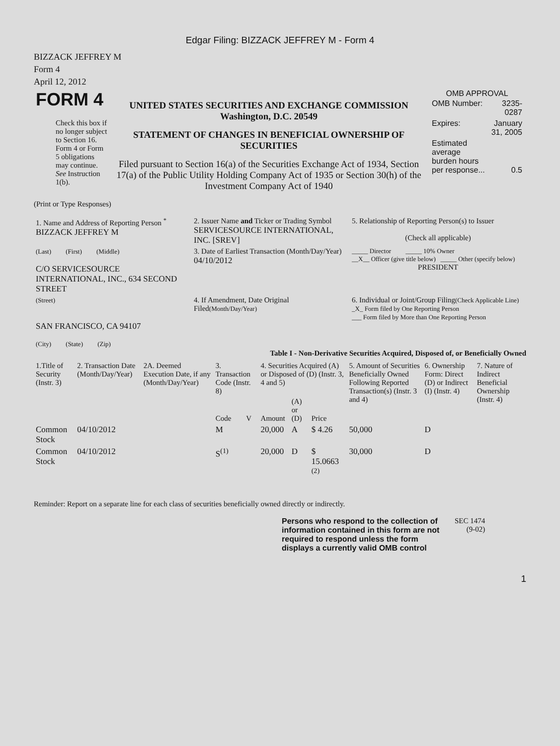Edgar Filing: BIZZACK JEFFREY M - Form 4
BIZZACK JEFFREY M
Form 4
April 12, 2012
| FORM 4 Check this box if no longer subject to Section 16. Form 4 or Form 5 obligations may continue. See Instruction 1(b). | UNITED STATES SECURITIES AND EXCHANGE COMMISSION Washington, D.C. 20549 STATEMENT OF CHANGES IN BENEFICIAL OWNERSHIP OF SECURITIES Filed pursuant to Section 16(a) of the Securities Exchange Act of 1934, Section 17(a) of the Public Utility Holding Company Act of 1935 or Section 30(h) of the Investment Company Act of 1940 | OMB APPROVAL / OMB Number: / 3235-0287 / / Expires: / January 31, 2005 / / Estimated average burden hours per response... / 0.5 / |
(Print or Type Responses)
| 1. Name and Address of Reporting Person <sup>*</sup> BIZZACK JEFFREY M | 2. Issuer Name and Ticker or Trading Symbol SERVICESOURCE INTERNATIONAL, INC. [SREV] | 5. Relationship of Reporting Person(s) to Issuer (Check all applicable) |
| (Last) (First) (Middle) C/O SERVICESOURCE INTERNATIONAL, INC., 634 SECOND STREET | 3. Date of Earliest Transaction (Month/Day/Year) 04/10/2012 | _____ Director _____ 10% Owner __X__ Officer (give title below) _____ Other (specify below) PRESIDENT |
| (Street) SAN FRANCISCO, CA 94107 (City) (State) (Zip) | 4. If Amendment, Date Original Filed (Month/Day/Year) | 6. Individual or Joint/Group Filing (Check Applicable Line) _X_ Form filed by One Reporting Person ___ Form filed by More than One Reporting Person |
Table I - Non-Derivative Securities Acquired, Disposed of, or Beneficially Owned
| 1.Title of Security (Instr. 3) | 2. Transaction Date (Month/Day/Year) | 2A. Deemed Execution Date, if any (Month/Day/Year) | 3. Transaction Code (Instr. 8) | | 4. Securities Acquired (A) or Disposed of (D) (Instr. 3, 4 and 5) | | | 5. Amount of Securities Beneficially Owned Following Reported Transaction(s) (Instr. 3 and 4) | 6. Ownership Form: Direct (D) or Indirect (I) (Instr. 4) | 7. Nature of Indirect Beneficial Ownership (Instr. 4) |
| --- | --- | --- | --- | --- | --- | --- | --- | --- | --- | --- |
| | | | Code | V | Amount | (A) or (D) | Price | | | |
| Common Stock | 04/10/2012 | | M | | 20,000 | A | $ 4.26 | 50,000 | D | |
| Common Stock | 04/10/2012 | | S<sup>(1)</sup> | | 20,000 | D | $ 15.0663 <sup>(2)</sup> | 30,000 | D | |
Reminder: Report on a separate line for each class of securities beneficially owned directly or indirectly.
| Persons who respond to the collection of information contained in this form are not required to respond unless the form displays a currently valid OMB control | SEC 1474 (9-02) |
1